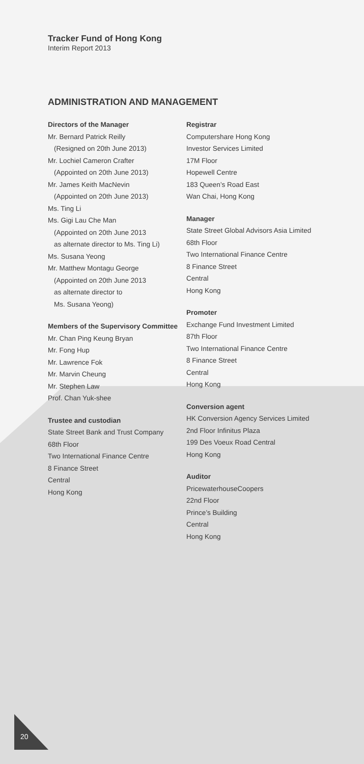Tracker Fund of Hong Kong
Interim Report 2013
ADMINISTRATION AND MANAGEMENT
Directors of the Manager
Mr. Bernard Patrick Reilly
(Resigned on 20th June 2013)
Mr. Lochiel Cameron Crafter
(Appointed on 20th June 2013)
Mr. James Keith MacNevin
(Appointed on 20th June 2013)
Ms. Ting Li
Ms. Gigi Lau Che Man
(Appointed on 20th June 2013
as alternate director to Ms. Ting Li)
Ms. Susana Yeong
Mr. Matthew Montagu George
(Appointed on 20th June 2013
as alternate director to
Ms. Susana Yeong)
Members of the Supervisory Committee
Mr. Chan Ping Keung Bryan
Mr. Fong Hup
Mr. Lawrence Fok
Mr. Marvin Cheung
Mr. Stephen Law
Prof. Chan Yuk-shee
Trustee and custodian
State Street Bank and Trust Company
68th Floor
Two International Finance Centre
8 Finance Street
Central
Hong Kong
Registrar
Computershare Hong Kong
Investor Services Limited
17M Floor
Hopewell Centre
183 Queen’s Road East
Wan Chai, Hong Kong
Manager
State Street Global Advisors Asia Limited
68th Floor
Two International Finance Centre
8 Finance Street
Central
Hong Kong
Promoter
Exchange Fund Investment Limited
87th Floor
Two International Finance Centre
8 Finance Street
Central
Hong Kong
Conversion agent
HK Conversion Agency Services Limited
2nd Floor Infinitus Plaza
199 Des Voeux Road Central
Hong Kong
Auditor
PricewaterhouseCoopers
22nd Floor
Prince’s Building
Central
Hong Kong
20